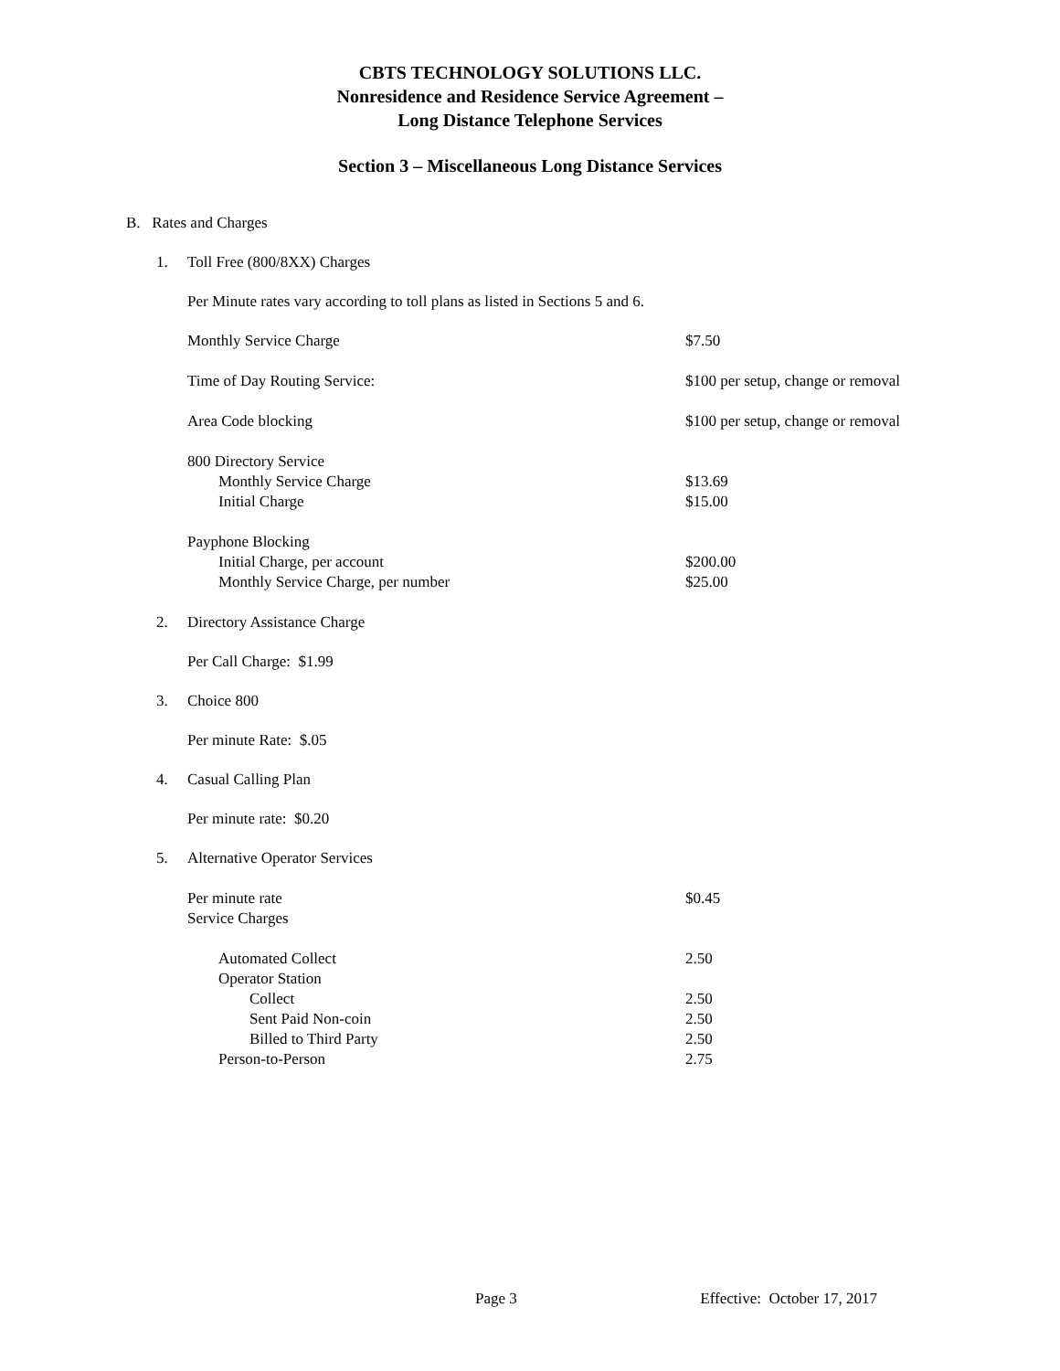CBTS TECHNOLOGY SOLUTIONS LLC.
Nonresidence and Residence Service Agreement –
Long Distance Telephone Services
Section 3 – Miscellaneous Long Distance Services
B. Rates and Charges
1. Toll Free (800/8XX) Charges
Per Minute rates vary according to toll plans as listed in Sections 5 and 6.
| Monthly Service Charge | $7.50 |
| Time of Day Routing Service: | $100 per setup, change or removal |
| Area Code blocking | $100 per setup, change or removal |
| 800 Directory Service | |
| Monthly Service Charge | $13.69 |
| Initial Charge | $15.00 |
| Payphone Blocking | |
| Initial Charge, per account | $200.00 |
| Monthly Service Charge, per number | $25.00 |
2. Directory Assistance Charge
Per Call Charge: $1.99
3. Choice 800
Per minute Rate: $.05
4. Casual Calling Plan
Per minute rate: $0.20
5. Alternative Operator Services
| Per minute rate | $0.45 |
| Service Charges | |
| Automated Collect | 2.50 |
| Operator Station | |
| Collect | 2.50 |
| Sent Paid Non-coin | 2.50 |
| Billed to Third Party | 2.50 |
| Person-to-Person | 2.75 |
Page 3 Effective: October 17, 2017